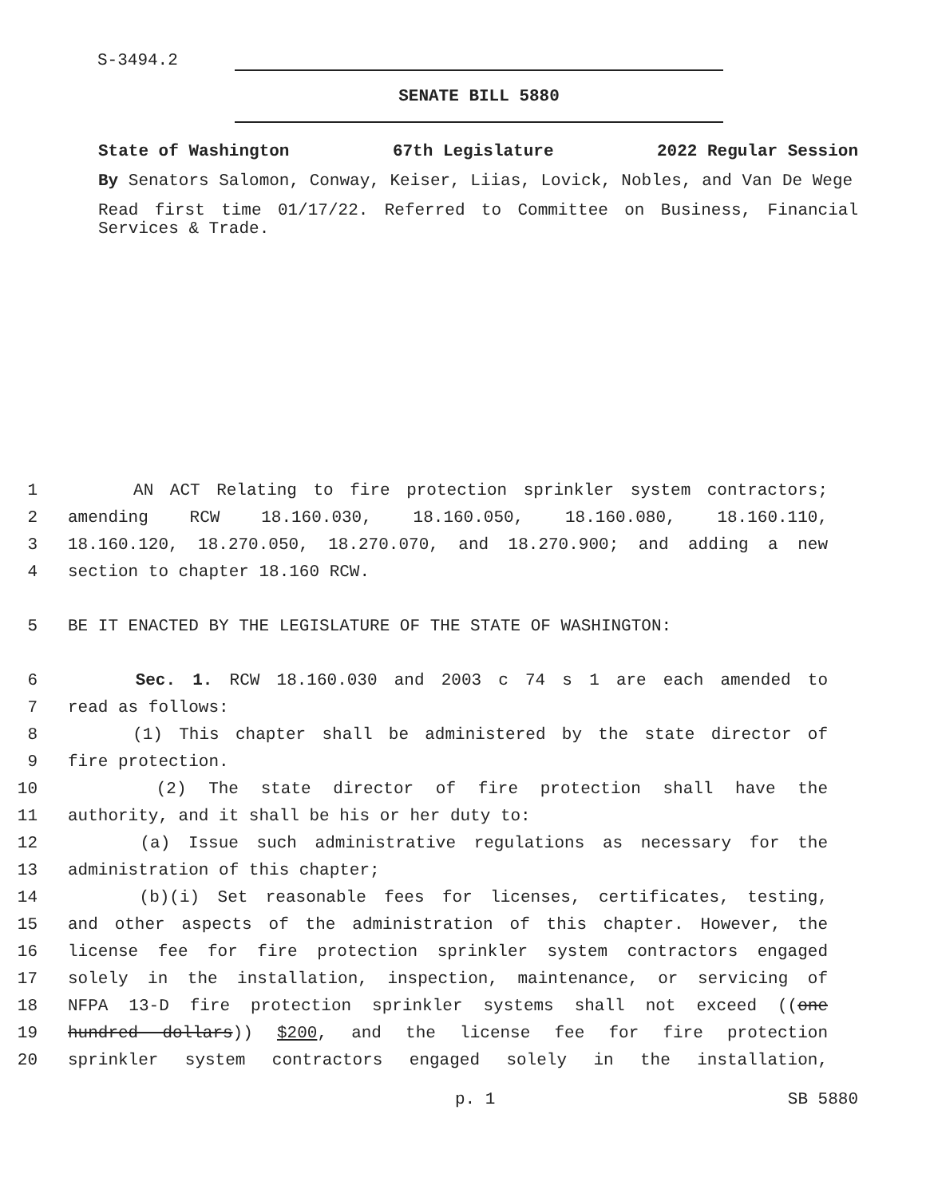S-3494.2
SENATE BILL 5880
State of Washington 67th Legislature 2022 Regular Session
By Senators Salomon, Conway, Keiser, Liias, Lovick, Nobles, and Van De Wege
Read first time 01/17/22. Referred to Committee on Business, Financial Services & Trade.
1 AN ACT Relating to fire protection sprinkler system contractors;
2 amending RCW 18.160.030, 18.160.050, 18.160.080, 18.160.110,
3 18.160.120, 18.270.050, 18.270.070, and 18.270.900; and adding a new
4 section to chapter 18.160 RCW.
5 BE IT ENACTED BY THE LEGISLATURE OF THE STATE OF WASHINGTON:
6 Sec. 1. RCW 18.160.030 and 2003 c 74 s 1 are each amended to
7 read as follows:
8 (1) This chapter shall be administered by the state director of
9 fire protection.
10 (2) The state director of fire protection shall have the
11 authority, and it shall be his or her duty to:
12 (a) Issue such administrative regulations as necessary for the
13 administration of this chapter;
14 (b)(i) Set reasonable fees for licenses, certificates, testing,
15 and other aspects of the administration of this chapter. However, the
16 license fee for fire protection sprinkler system contractors engaged
17 solely in the installation, inspection, maintenance, or servicing of
18 NFPA 13-D fire protection sprinkler systems shall not exceed ((one
19 hundred dollars)) $200, and the license fee for fire protection
20 sprinkler system contractors engaged solely in the installation,
p. 1 SB 5880